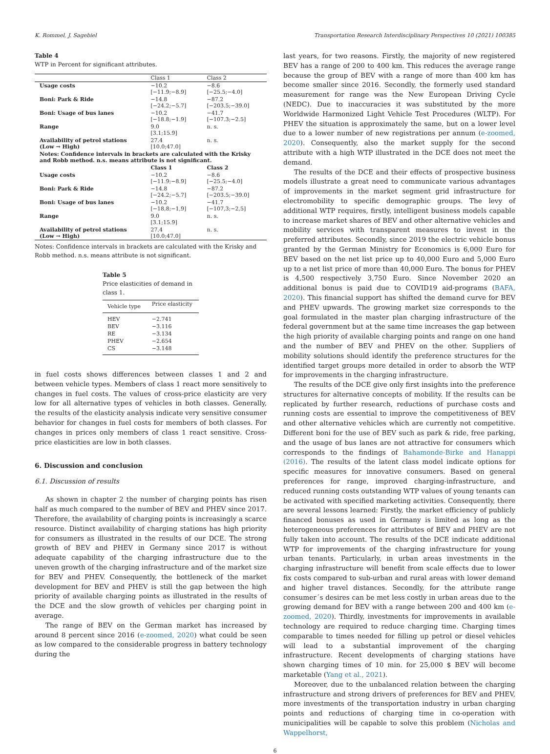K. Rommel, J. Sagebiel Transportation Research Interdisciplinary Perspectives 10 (2021) 100385
Table 4
WTP in Percent for significant attributes.
| | Class 1 | Class 2 |
| --- | --- | --- |
| Usage costs | −10.2 [−11.9;−8.9] | −8.6 [−25.5;−4.0] |
| Boni: Park & Ride | −14.8 [−24.2;−5.7] | −87.2 [−203.5;−39.0] |
| Boni: Usage of bus lanes | −10.2 [−18.8;−1.9] | −41.7 [−107.3;−2.5] |
| Range | 9.0 [3.1;15.9] | n. s. |
| Availability of petrol stations (Low → High) | 27.4 [10.0;47.0] | n. s. |
| Notes: Confidence intervals in brackets are calculated with the Krisky and Robb method. n.s. means attribute is not significant. | | |
| | Class 1 | Class 2 |
| Usage costs | −10.2 [−11.9;−8.9] | −8.6 [−25.5;−4.0] |
| Boni: Park & Ride | −14.8 [−24.2;−5.7] | −87.2 [−203.5;−39.0] |
| Boni: Usage of bus lanes | −10.2 [−18,8;−1,9] | −41.7 [−107,3;−2,5] |
| Range | 9.0 [3.1;15.9] | n. s. |
| Availability of petrol stations (Low → High) | 27.4 [10.0;47.0] | n. s. |
Notes: Confidence intervals in brackets are calculated with the Krisky and Robb method. n.s. means attribute is not significant.
Table 5
Price elasticities of demand in class 1.
| Vehicle type | Price elasticity |
| --- | --- |
| HEV | −2.741 |
| BEV | −3.116 |
| RE | −3.134 |
| PHEV | −2.654 |
| CS | −3.148 |
in fuel costs shows differences between classes 1 and 2 and between vehicle types. Members of class 1 react more sensitively to changes in fuel costs. The values of cross-price elasticity are very low for all alternative types of vehicles in both classes. Generally, the results of the elasticity analysis indicate very sensitive consumer behavior for changes in fuel costs for members of both classes. For changes in prices only members of class 1 react sensitive. Cross-price elasticities are low in both classes.
6. Discussion and conclusion
6.1. Discussion of results
As shown in chapter 2 the number of charging points has risen half as much compared to the number of BEV and PHEV since 2017. Therefore, the availability of charging points is increasingly a scarce resource. Distinct availability of charging stations has high priority for consumers as illustrated in the results of our DCE. The strong growth of BEV and PHEV in Germany since 2017 is without adequate capability of the charging infrastructure due to the uneven growth of the charging infrastructure and of the market size for BEV and PHEV. Consequently, the bottleneck of the market development for BEV and PHEV is still the gap between the high priority of available charging points as illustrated in the results of the DCE and the slow growth of vehicles per charging point in average.
The range of BEV on the German market has increased by around 8 percent since 2016 (e-zoomed, 2020) what could be seen as low compared to the considerable progress in battery technology during the
last years, for two reasons. Firstly, the majority of new registered BEV has a range of 200 to 400 km. This reduces the average range because the group of BEV with a range of more than 400 km has become smaller since 2016. Secondly, the formerly used standard measurement for range was the New European Driving Cycle (NEDC). Due to inaccuracies it was substituted by the more Worldwide Harmonized Light Vehicle Test Procedures (WLTP). For PHEV the situation is approximately the same, but on a lower level due to a lower number of new registrations per annum (e-zoomed, 2020). Consequently, also the market supply for the second attribute with a high WTP illustrated in the DCE does not meet the demand.
The results of the DCE and their effects of prospective business models illustrate a great need to communicate various advantages of improvements in the market segment grid infrastructure for electromobility to specific demographic groups. The levy of additional WTP requires, firstly, intelligent business models capable to increase market shares of BEV and other alternative vehicles and mobility services with transparent measures to invest in the preferred attributes. Secondly, since 2019 the electric vehicle bonus granted by the German Ministry for Economics is 6,000 Euro for BEV based on the net list price up to 40,000 Euro and 5,000 Euro up to a net list price of more than 40,000 Euro. The bonus for PHEV is 4,500 respectively 3,750 Euro. Since November 2020 an additional bonus is paid due to COVID19 aid-programs (BAFA, 2020). This financial support has shifted the demand curve for BEV and PHEV upwards. The growing market size corresponds to the goal formulated in the master plan charging infrastructure of the federal government but at the same time increases the gap between the high priority of available charging points and range on one hand and the number of BEV and PHEV on the other. Suppliers of mobility solutions should identify the preference structures for the identified target groups more detailed in order to absorb the WTP for improvements in the charging infrastructure.
The results of the DCE give only first insights into the preference structures for alternative concepts of mobility. If the results can be replicated by further research, reductions of purchase costs and running costs are essential to improve the competitiveness of BEV and other alternative vehicles which are currently not competitive. Different boni for the use of BEV such as park & ride, free parking, and the usage of bus lanes are not attractive for consumers which corresponds to the findings of Bahamonde-Birke and Hanappi (2016). The results of the latent class model indicate options for specific measures for innovative consumers. Based on general preferences for range, improved charging-infrastructure, and reduced running costs outstanding WTP values of young tenants can be activated with specified marketing activities. Consequently, there are several lessons learned: Firstly, the market efficiency of publicly financed bonuses as used in Germany is limited as long as the heterogeneous preferences for attributes of BEV and PHEV are not fully taken into account. The results of the DCE indicate additional WTP for improvements of the charging infrastructure for young urban tenants. Particularly, in urban areas investments in the charging infrastructure will benefit from scale effects due to lower fix costs compared to sub-urban and rural areas with lower demand and higher travel distances. Secondly, for the attribute range consumer´s desires can be met less costly in urban areas due to the growing demand for BEV with a range between 200 and 400 km (e-zoomed, 2020). Thirdly, investments for improvements in available technology are required to reduce charging time. Charging times comparable to times needed for filling up petrol or diesel vehicles will lead to a substantial improvement of the charging infrastructure. Recent developments of charging stations have shown charging times of 10 min. for 25,000 $ BEV will become marketable (Yang et al., 2021).
Moreover, due to the unbalanced relation between the charging infrastructure and strong drivers of preferences for BEV and PHEV, more investments of the transportation industry in urban charging points and reductions of charging time in co-operation with municipalities will be capable to solve this problem (Nicholas and Wappelhorst,
6